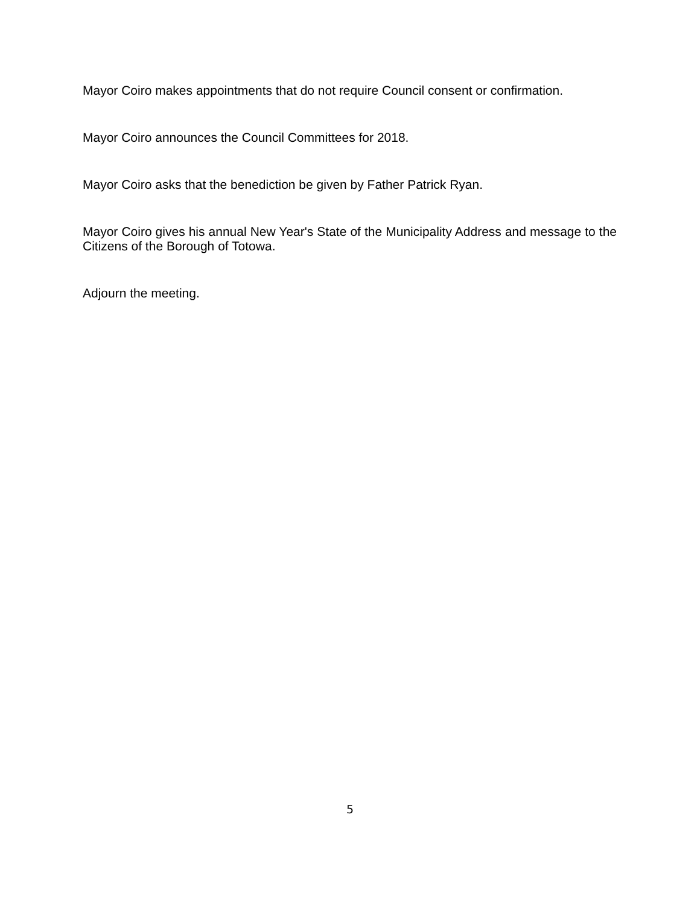Mayor Coiro makes appointments that do not require Council consent or confirmation.
Mayor Coiro announces the Council Committees for 2018.
Mayor Coiro asks that the benediction be given by Father Patrick Ryan.
Mayor Coiro gives his annual New Year's State of the Municipality Address and message to the Citizens of the Borough of Totowa.
Adjourn the meeting.
5